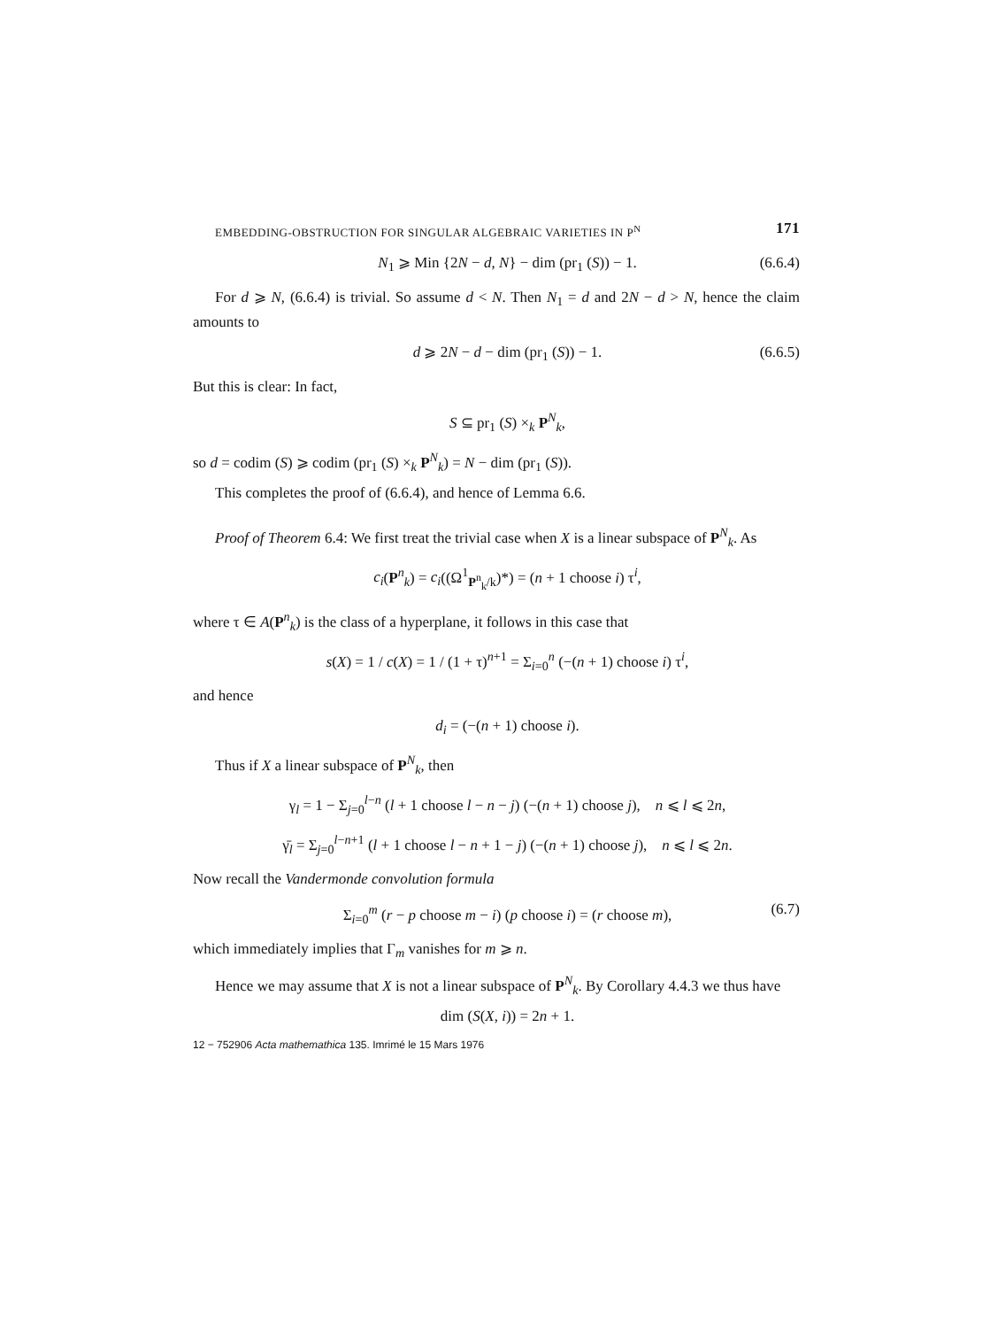EMBEDDING-OBSTRUCTION FOR SINGULAR ALGEBRAIC VARIETIES IN P<sup>N</sup> 171
N<sub>1</sub> ⩾ Min {2N − d, N} − dim (pr<sub>1</sub> (S)) − 1. (6.6.4)
For d ⩾ N, (6.6.4) is trivial. So assume d < N. Then N<sub>1</sub> = d and 2N − d > N, hence the claim amounts to
d ⩾ 2N − d − dim (pr<sub>1</sub> (S)) − 1. (6.6.5)
But this is clear: In fact,
S ⊆ pr<sub>1</sub> (S) ×<sub>k</sub> P<sup>N</sup><sub>k</sub>,
so d = codim (S) ⩾ codim (pr<sub>1</sub> (S) ×<sub>k</sub> P<sup>N</sup><sub>k</sub>) = N − dim (pr<sub>1</sub> (S)).
This completes the proof of (6.6.4), and hence of Lemma 6.6.
Proof of Theorem 6.4: We first treat the trivial case when X is a linear subspace of P<sup>N</sup><sub>k</sub>. As
c<sub>i</sub>(P<sup>n</sup><sub>k</sub>) = c<sub>i</sub>((Ω<sup>1</sup><sub>P<sup>n</sup><sub>k</sub>/k</sub>)*) = (n + 1 choose i) τ<sup>i</sup>,
where τ ∈ A(P<sup>n</sup><sub>k</sub>) is the class of a hyperplane, it follows in this case that
s(X) = 1 / c(X) = 1 / (1 + τ)<sup>n+1</sup> = Σ<sub>i=0</sub><sup>n</sup> (−(n + 1) choose i) τ<sup>i</sup>,
and hence
d<sub>i</sub> = (−(n + 1) choose i).
Thus if X a linear subspace of P<sup>N</sup><sub>k</sub>, then
γ<sub>l</sub> = 1 − Σ<sub>j=0</sub><sup>l−n</sup> (l + 1 choose l − n − j) (−(n + 1) choose j), n ⩽ l ⩽ 2n,
γ̄<sub>l</sub> = Σ<sub>j=0</sub><sup>l−n+1</sup> (l + 1 choose l − n + 1 − j) (−(n + 1) choose j), n ⩽ l ⩽ 2n.
Now recall the Vandermonde convolution formula
Σ<sub>i=0</sub><sup>m</sup> (r − p choose m − i) (p choose i) = (r choose m), (6.7)
which immediately implies that Γ<sub>m</sub> vanishes for m ⩾ n.
Hence we may assume that X is not a linear subspace of P<sup>N</sup><sub>k</sub>. By Corollary 4.4.3 we thus have
dim (S(X, i)) = 2n + 1.
12 − 752906 Acta mathemathica 135. Imrimé le 15 Mars 1976